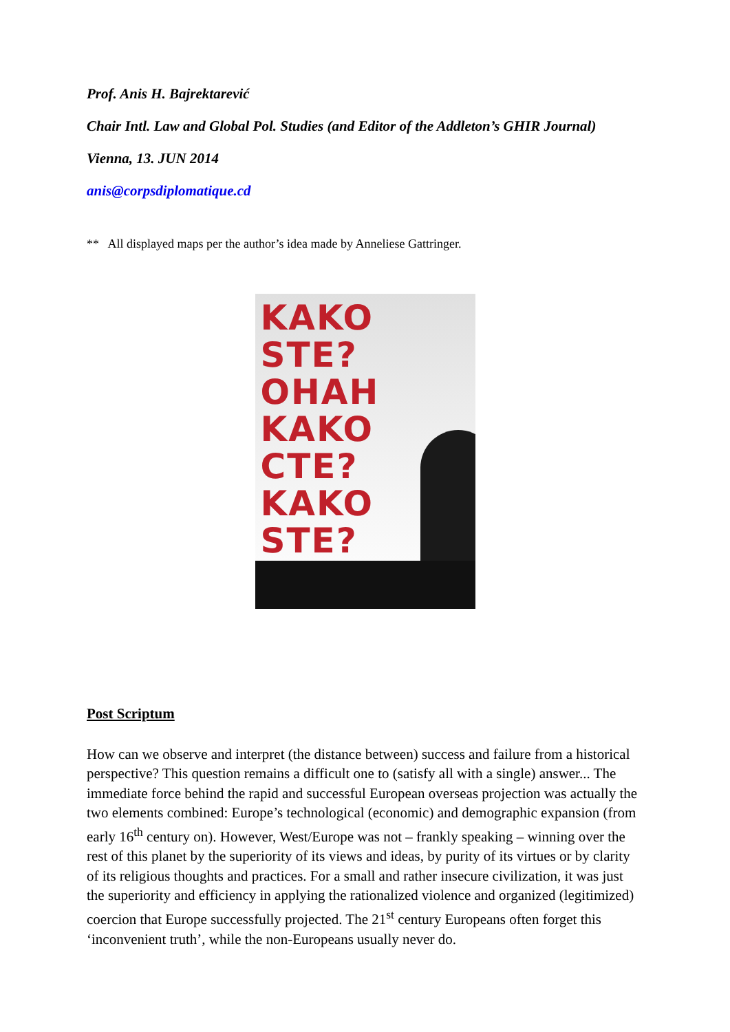Prof. Anis H. Bajrektarević
Chair Intl. Law and Global Pol. Studies (and Editor of the Addleton’s GHIR Journal)
Vienna, 13. JUN 2014
anis@corpsdiplomatique.cd
** All displayed maps per the author’s idea made by Anneliese Gattringer.
KAKO STE?
OHAH
KAKO СТЕ?
KAKO STE?
Post Scriptum
How can we observe and interpret (the distance between) success and failure from a historical perspective? This question remains a difficult one to (satisfy all with a single) answer... The immediate force behind the rapid and successful European overseas projection was actually the two elements combined: Europe’s technological (economic) and demographic expansion (from early 16<sup>th</sup> century on). However, West/Europe was not – frankly speaking – winning over the rest of this planet by the superiority of its views and ideas, by purity of its virtues or by clarity of its religious thoughts and practices. For a small and rather insecure civilization, it was just the superiority and efficiency in applying the rationalized violence and organized (legitimized) coercion that Europe successfully projected. The 21<sup>st</sup> century Europeans often forget this ‘inconvenient truth’, while the non-Europeans usually never do.